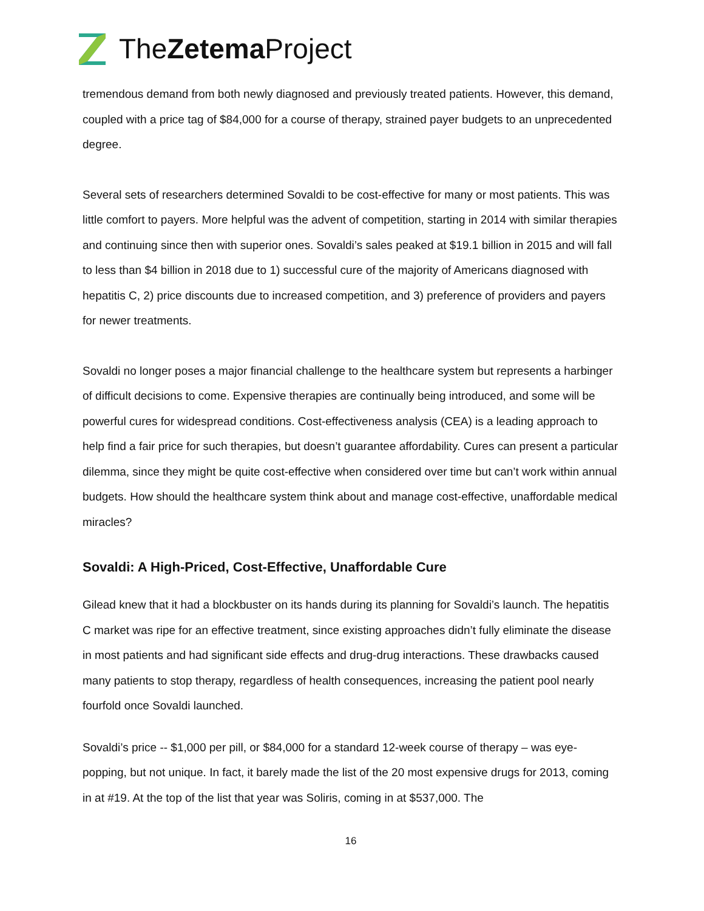TheZetema Project
tremendous demand from both newly diagnosed and previously treated patients. However, this demand, coupled with a price tag of $84,000 for a course of therapy, strained payer budgets to an unprecedented degree.
Several sets of researchers determined Sovaldi to be cost-effective for many or most patients. This was little comfort to payers. More helpful was the advent of competition, starting in 2014 with similar therapies and continuing since then with superior ones. Sovaldi’s sales peaked at $19.1 billion in 2015 and will fall to less than $4 billion in 2018 due to 1) successful cure of the majority of Americans diagnosed with hepatitis C, 2) price discounts due to increased competition, and 3) preference of providers and payers for newer treatments.
Sovaldi no longer poses a major financial challenge to the healthcare system but represents a harbinger of difficult decisions to come. Expensive therapies are continually being introduced, and some will be powerful cures for widespread conditions. Cost-effectiveness analysis (CEA) is a leading approach to help find a fair price for such therapies, but doesn’t guarantee affordability. Cures can present a particular dilemma, since they might be quite cost-effective when considered over time but can’t work within annual budgets. How should the healthcare system think about and manage cost-effective, unaffordable medical miracles?
Sovaldi: A High-Priced, Cost-Effective, Unaffordable Cure
Gilead knew that it had a blockbuster on its hands during its planning for Sovaldi’s launch. The hepatitis C market was ripe for an effective treatment, since existing approaches didn’t fully eliminate the disease in most patients and had significant side effects and drug-drug interactions. These drawbacks caused many patients to stop therapy, regardless of health consequences, increasing the patient pool nearly fourfold once Sovaldi launched.
Sovaldi’s price -- $1,000 per pill, or $84,000 for a standard 12-week course of therapy – was eye-popping, but not unique. In fact, it barely made the list of the 20 most expensive drugs for 2013, coming in at #19. At the top of the list that year was Soliris, coming in at $537,000. The
16